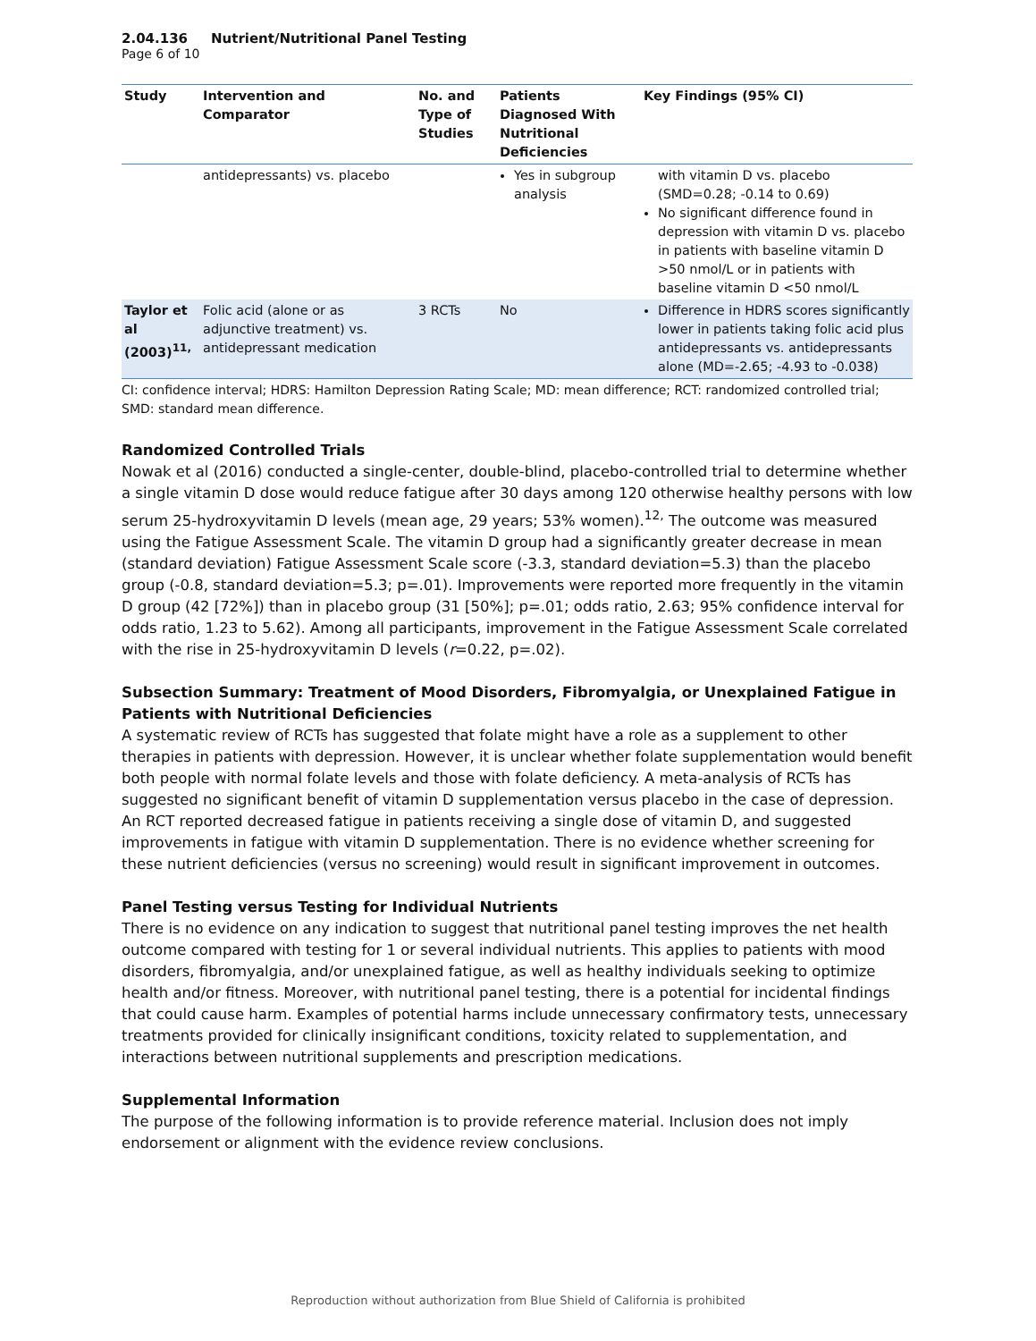2.04.136 Nutrient/Nutritional Panel Testing
Page 6 of 10
| Study | Intervention and Comparator | No. and Type of Studies | Patients Diagnosed With Nutritional Deficiencies | Key Findings (95% CI) |
| --- | --- | --- | --- | --- |
| | antidepressants) vs. placebo | | Yes in subgroup analysis | with vitamin D vs. placebo (SMD=0.28; -0.14 to 0.69) No significant difference found in depression with vitamin D vs. placebo in patients with baseline vitamin D >50 nmol/L or in patients with baseline vitamin D <50 nmol/L |
| Taylor et al (2003)<sup>11,</sup> | Folic acid (alone or as adjunctive treatment) vs. antidepressant medication | 3 RCTs | No | Difference in HDRS scores significantly lower in patients taking folic acid plus antidepressants vs. antidepressants alone (MD=-2.65; -4.93 to -0.038) |
CI: confidence interval; HDRS: Hamilton Depression Rating Scale; MD: mean difference; RCT: randomized controlled trial; SMD: standard mean difference.
Randomized Controlled Trials
Nowak et al (2016) conducted a single-center, double-blind, placebo-controlled trial to determine whether a single vitamin D dose would reduce fatigue after 30 days among 120 otherwise healthy persons with low serum 25-hydroxyvitamin D levels (mean age, 29 years; 53% women).<sup>12,</sup> The outcome was measured using the Fatigue Assessment Scale. The vitamin D group had a significantly greater decrease in mean (standard deviation) Fatigue Assessment Scale score (-3.3, standard deviation=5.3) than the placebo group (-0.8, standard deviation=5.3; p=.01). Improvements were reported more frequently in the vitamin D group (42 [72%]) than in placebo group (31 [50%]; p=.01; odds ratio, 2.63; 95% confidence interval for odds ratio, 1.23 to 5.62). Among all participants, improvement in the Fatigue Assessment Scale correlated with the rise in 25-hydroxyvitamin D levels (r=0.22, p=.02).
Subsection Summary: Treatment of Mood Disorders, Fibromyalgia, or Unexplained Fatigue in Patients with Nutritional Deficiencies
A systematic review of RCTs has suggested that folate might have a role as a supplement to other therapies in patients with depression. However, it is unclear whether folate supplementation would benefit both people with normal folate levels and those with folate deficiency. A meta-analysis of RCTs has suggested no significant benefit of vitamin D supplementation versus placebo in the case of depression. An RCT reported decreased fatigue in patients receiving a single dose of vitamin D, and suggested improvements in fatigue with vitamin D supplementation. There is no evidence whether screening for these nutrient deficiencies (versus no screening) would result in significant improvement in outcomes.
Panel Testing versus Testing for Individual Nutrients
There is no evidence on any indication to suggest that nutritional panel testing improves the net health outcome compared with testing for 1 or several individual nutrients. This applies to patients with mood disorders, fibromyalgia, and/or unexplained fatigue, as well as healthy individuals seeking to optimize health and/or fitness. Moreover, with nutritional panel testing, there is a potential for incidental findings that could cause harm. Examples of potential harms include unnecessary confirmatory tests, unnecessary treatments provided for clinically insignificant conditions, toxicity related to supplementation, and interactions between nutritional supplements and prescription medications.
Supplemental Information
The purpose of the following information is to provide reference material. Inclusion does not imply endorsement or alignment with the evidence review conclusions.
Reproduction without authorization from Blue Shield of California is prohibited